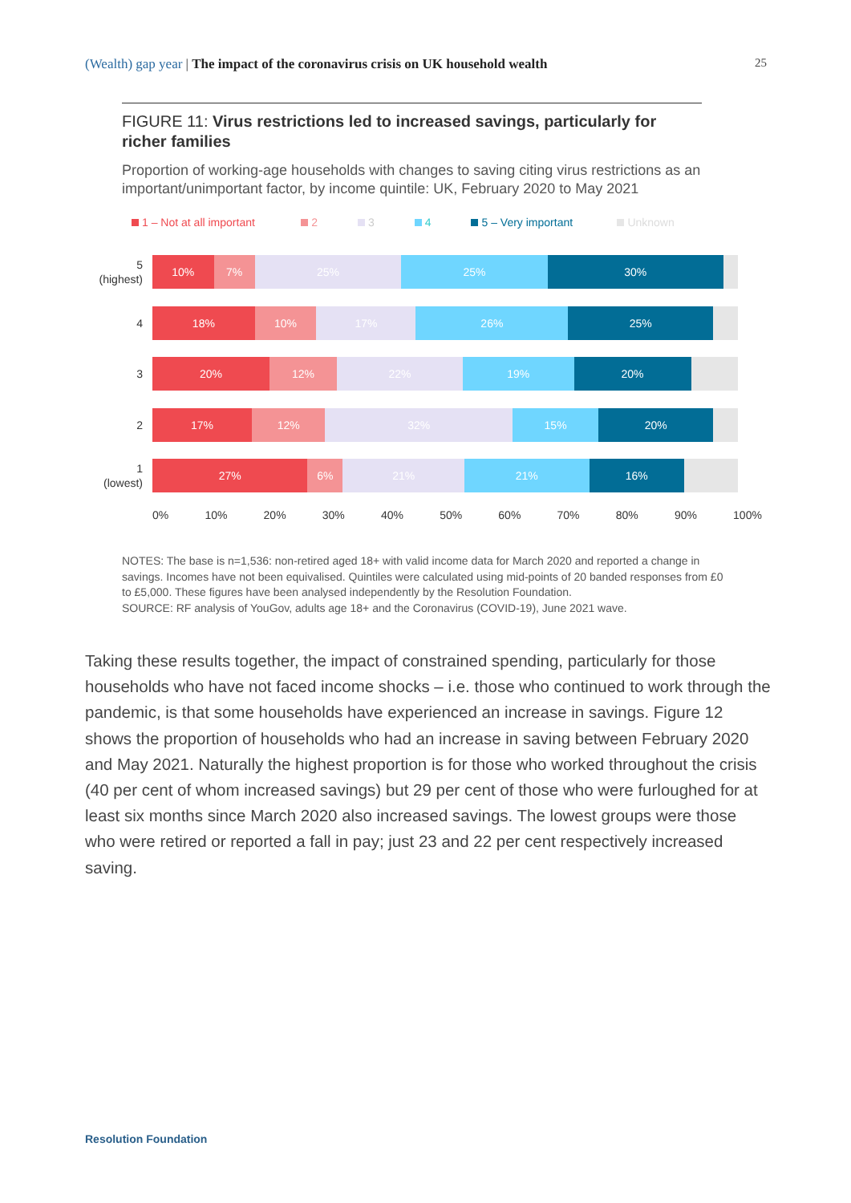(Wealth) gap year | The impact of the coronavirus crisis on UK household wealth 25
FIGURE 11: Virus restrictions led to increased savings, particularly for richer families
Proportion of working-age households with changes to saving citing virus restrictions as an important/unimportant factor, by income quintile: UK, February 2020 to May 2021
1 – Not at all important 2 3 4 5 – Very important Unknown
5
(highest)
10% 7% 25% 25% 30%
4
18% 10% 17% 26% 25%
3
20% 12% 22% 19% 20%
2
17% 12% 32% 15% 20%
1
(lowest)
27% 6% 21% 21% 16%
0% 10% 20% 30% 40% 50% 60% 70% 80% 90% 100%
NOTES: The base is n=1,536: non-retired aged 18+ with valid income data for March 2020 and reported a change in savings. Incomes have not been equivalised. Quintiles were calculated using mid-points of 20 banded responses from £0 to £5,000. These figures have been analysed independently by the Resolution Foundation.
SOURCE: RF analysis of YouGov, adults age 18+ and the Coronavirus (COVID-19), June 2021 wave.
Taking these results together, the impact of constrained spending, particularly for those households who have not faced income shocks – i.e. those who continued to work through the pandemic, is that some households have experienced an increase in savings. Figure 12 shows the proportion of households who had an increase in saving between February 2020 and May 2021. Naturally the highest proportion is for those who worked throughout the crisis (40 per cent of whom increased savings) but 29 per cent of those who were furloughed for at least six months since March 2020 also increased savings. The lowest groups were those who were retired or reported a fall in pay; just 23 and 22 per cent respectively increased saving.
Resolution Foundation